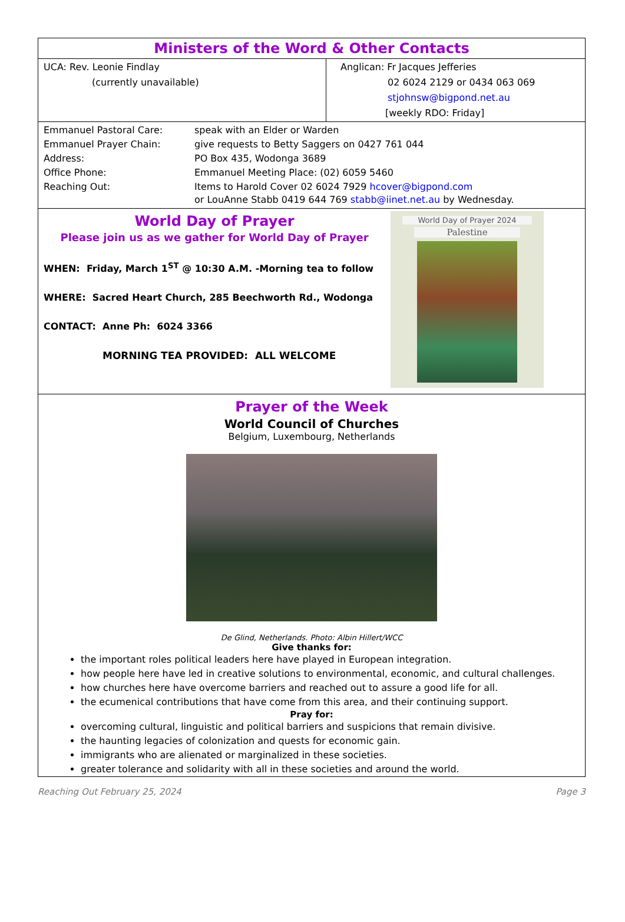Ministers of the Word & Other Contacts
| UCA: Rev. Leonie Findlay (currently unavailable) | Anglican: Fr Jacques Jefferies 02 6024 2129 or 0434 063 069 stjohnsw@bigpond.net.au [weekly RDO: Friday] |
| Emmanuel Pastoral Care: | speak with an Elder or Warden |
| Emmanuel Prayer Chain: | give requests to Betty Saggers on 0427 761 044 |
| Address: | PO Box 435, Wodonga 3689 |
| Office Phone: | Emmanuel Meeting Place: (02) 6059 5460 |
| Reaching Out: | Items to Harold Cover 02 6024 7929 hcover@bigpond.com or LouAnne Stabb 0419 644 769 stabb@iinet.net.au by Wednesday. |
World Day of Prayer
Please join us as we gather for World Day of Prayer
WHEN: Friday, March 1<sup>ST</sup> @ 10:30 A.M. -Morning tea to follow
WHERE: Sacred Heart Church, 285 Beechworth Rd., Wodonga
CONTACT: Anne Ph: 6024 3366
MORNING TEA PROVIDED: ALL WELCOME
World Day of Prayer 2024
Palestine
Prayer of the Week
World Council of Churches
Belgium, Luxembourg, Netherlands
De Glind, Netherlands. Photo: Albin Hillert/WCC
Give thanks for:
the important roles political leaders here have played in European integration.
how people here have led in creative solutions to environmental, economic, and cultural challenges.
how churches here have overcome barriers and reached out to assure a good life for all.
the ecumenical contributions that have come from this area, and their continuing support.
Pray for:
overcoming cultural, linguistic and political barriers and suspicions that remain divisive.
the haunting legacies of colonization and quests for economic gain.
immigrants who are alienated or marginalized in these societies.
greater tolerance and solidarity with all in these societies and around the world.
Reaching Out February 25, 2024 Page 3